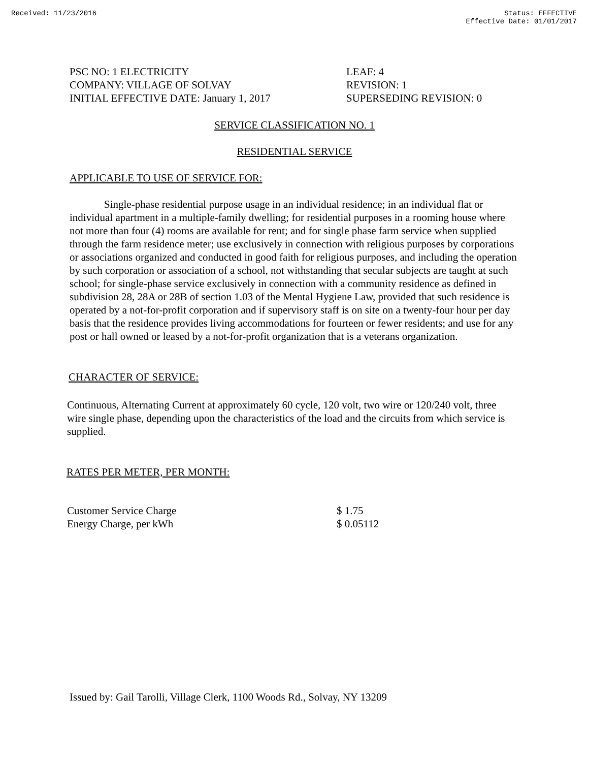Received: 11/23/2016 Status: EFFECTIVE
Effective Date: 01/01/2017
PSC NO: 1 ELECTRICITY
COMPANY: VILLAGE OF SOLVAY
INITIAL EFFECTIVE DATE: January 1, 2017
LEAF: 4
REVISION: 1
SUPERSEDING REVISION: 0
SERVICE CLASSIFICATION NO. 1
RESIDENTIAL SERVICE
APPLICABLE TO USE OF SERVICE FOR:
Single-phase residential purpose usage in an individual residence; in an individual flat or individual apartment in a multiple-family dwelling; for residential purposes in a rooming house where not more than four (4) rooms are available for rent; and for single phase farm service when supplied through the farm residence meter; use exclusively in connection with religious purposes by corporations or associations organized and conducted in good faith for religious purposes, and including the operation by such corporation or association of a school, not withstanding that secular subjects are taught at such school; for single-phase service exclusively in connection with a community residence as defined in subdivision 28, 28A or 28B of section 1.03 of the Mental Hygiene Law, provided that such residence is operated by a not-for-profit corporation and if supervisory staff is on site on a twenty-four hour per day basis that the residence provides living accommodations for fourteen or fewer residents; and use for any post or hall owned or leased by a not-for-profit organization that is a veterans organization.
CHARACTER OF SERVICE:
Continuous, Alternating Current at approximately 60 cycle, 120 volt, two wire or 120/240 volt, three wire single phase, depending upon the characteristics of the load and the circuits from which service is supplied.
RATES PER METER, PER MONTH:
| Customer Service Charge | $ 1.75 |
| Energy Charge, per kWh | $ 0.05112 |
Issued by: Gail Tarolli, Village Clerk, 1100 Woods Rd., Solvay, NY 13209